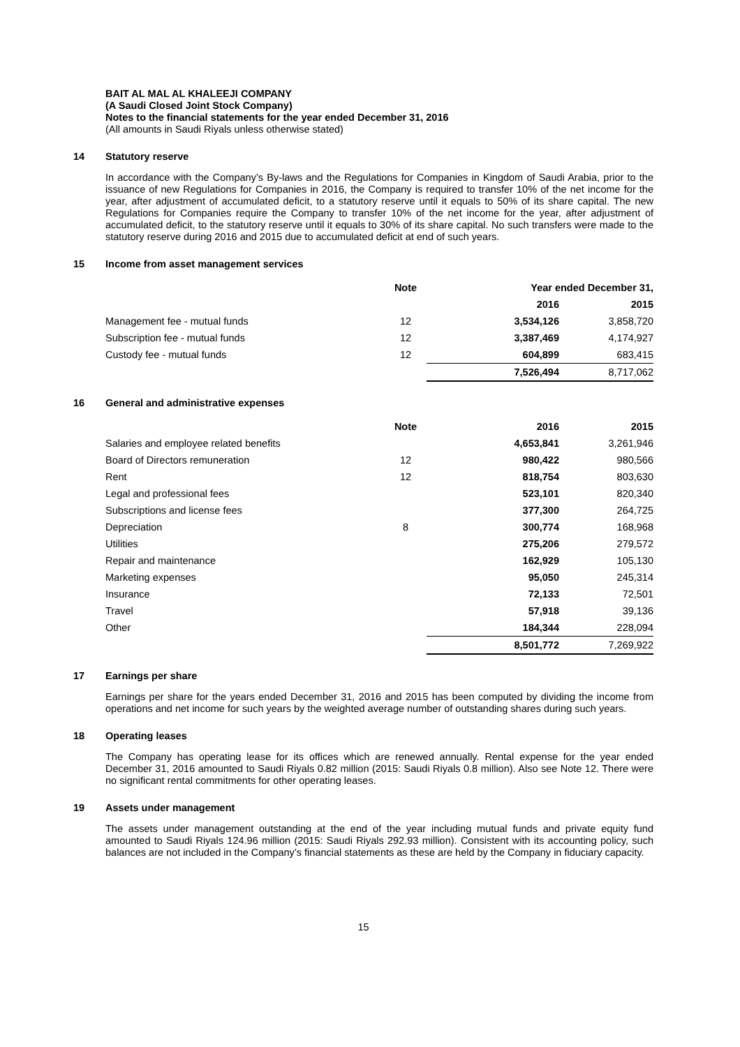BAIT AL MAL AL KHALEEJI COMPANY
(A Saudi Closed Joint Stock Company)
Notes to the financial statements for the year ended December 31, 2016
(All amounts in Saudi Riyals unless otherwise stated)
14 Statutory reserve
In accordance with the Company’s By-laws and the Regulations for Companies in Kingdom of Saudi Arabia, prior to the issuance of new Regulations for Companies in 2016, the Company is required to transfer 10% of the net income for the year, after adjustment of accumulated deficit, to a statutory reserve until it equals to 50% of its share capital. The new Regulations for Companies require the Company to transfer 10% of the net income for the year, after adjustment of accumulated deficit, to the statutory reserve until it equals to 30% of its share capital. No such transfers were made to the statutory reserve during 2016 and 2015 due to accumulated deficit at end of such years.
15 Income from asset management services
| | Note | Year ended December 31, | |
| --- | --- | --- | --- |
| | | 2016 | 2015 |
| Management fee - mutual funds | 12 | 3,534,126 | 3,858,720 |
| Subscription fee - mutual funds | 12 | 3,387,469 | 4,174,927 |
| Custody fee - mutual funds | 12 | 604,899 | 683,415 |
| | | 7,526,494 | 8,717,062 |
16 General and administrative expenses
| | Note | 2016 | 2015 |
| --- | --- | --- | --- |
| Salaries and employee related benefits | | 4,653,841 | 3,261,946 |
| Board of Directors remuneration | 12 | 980,422 | 980,566 |
| Rent | 12 | 818,754 | 803,630 |
| Legal and professional fees | | 523,101 | 820,340 |
| Subscriptions and license fees | | 377,300 | 264,725 |
| Depreciation | 8 | 300,774 | 168,968 |
| Utilities | | 275,206 | 279,572 |
| Repair and maintenance | | 162,929 | 105,130 |
| Marketing expenses | | 95,050 | 245,314 |
| Insurance | | 72,133 | 72,501 |
| Travel | | 57,918 | 39,136 |
| Other | | 184,344 | 228,094 |
| | | 8,501,772 | 7,269,922 |
17 Earnings per share
Earnings per share for the years ended December 31, 2016 and 2015 has been computed by dividing the income from operations and net income for such years by the weighted average number of outstanding shares during such years.
18 Operating leases
The Company has operating lease for its offices which are renewed annually. Rental expense for the year ended December 31, 2016 amounted to Saudi Riyals 0.82 million (2015: Saudi Riyals 0.8 million). Also see Note 12. There were no significant rental commitments for other operating leases.
19 Assets under management
The assets under management outstanding at the end of the year including mutual funds and private equity fund amounted to Saudi Riyals 124.96 million (2015: Saudi Riyals 292.93 million). Consistent with its accounting policy, such balances are not included in the Company’s financial statements as these are held by the Company in fiduciary capacity.
15